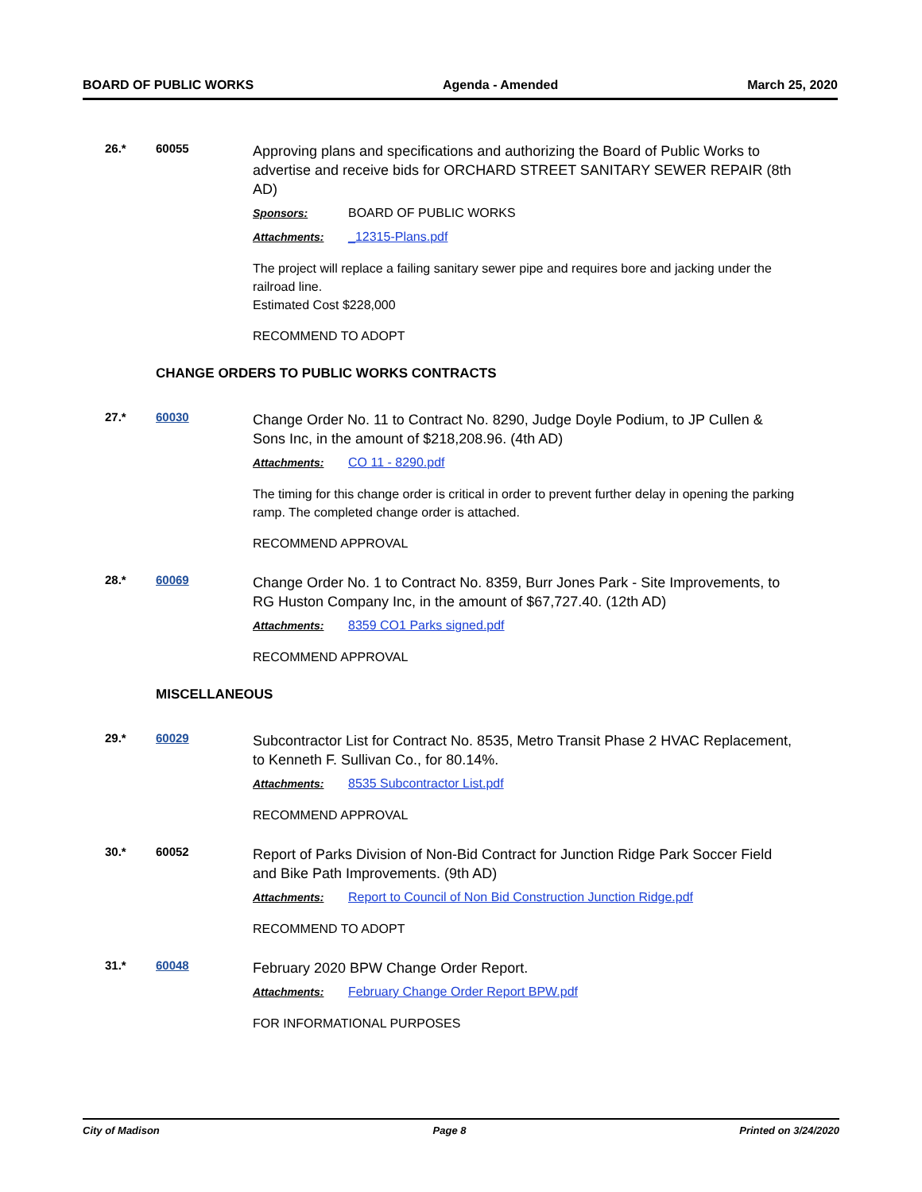BOARD OF PUBLIC WORKS Agenda - Amended March 25, 2020
26.* 60055
Approving plans and specifications and authorizing the Board of Public Works to advertise and receive bids for ORCHARD STREET SANITARY SEWER REPAIR (8th AD)
Sponsors: BOARD OF PUBLIC WORKS
Attachments: _12315-Plans.pdf
The project will replace a failing sanitary sewer pipe and requires bore and jacking under the railroad line.
Estimated Cost $228,000
RECOMMEND TO ADOPT
CHANGE ORDERS TO PUBLIC WORKS CONTRACTS
27.* 60030
Change Order No. 11 to Contract No. 8290, Judge Doyle Podium, to JP Cullen & Sons Inc, in the amount of $218,208.96. (4th AD)
Attachments: CO 11 - 8290.pdf
The timing for this change order is critical in order to prevent further delay in opening the parking ramp. The completed change order is attached.
RECOMMEND APPROVAL
28.* 60069
Change Order No. 1 to Contract No. 8359, Burr Jones Park - Site Improvements, to RG Huston Company Inc, in the amount of $67,727.40. (12th AD)
Attachments: 8359 CO1 Parks signed.pdf
RECOMMEND APPROVAL
MISCELLANEOUS
29.* 60029
Subcontractor List for Contract No. 8535, Metro Transit Phase 2 HVAC Replacement, to Kenneth F. Sullivan Co., for 80.14%.
Attachments: 8535 Subcontractor List.pdf
RECOMMEND APPROVAL
30.* 60052
Report of Parks Division of Non-Bid Contract for Junction Ridge Park Soccer Field and Bike Path Improvements. (9th AD)
Attachments: Report to Council of Non Bid Construction Junction Ridge.pdf
RECOMMEND TO ADOPT
31.* 60048
February 2020 BPW Change Order Report.
Attachments: February Change Order Report BPW.pdf
FOR INFORMATIONAL PURPOSES
City of Madison Page 8 Printed on 3/24/2020